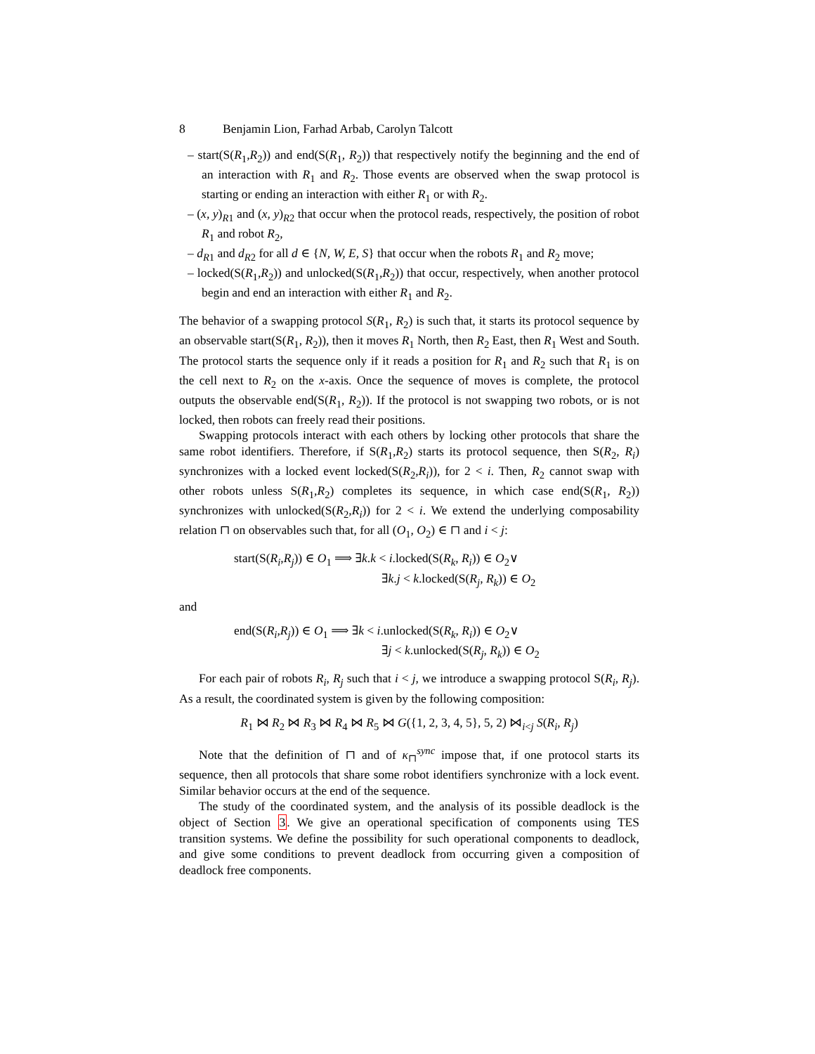8 Benjamin Lion, Farhad Arbab, Carolyn Talcott
– start(S(R<sub>1</sub>,R<sub>2</sub>)) and end(S(R<sub>1</sub>, R<sub>2</sub>)) that respectively notify the beginning and the end of an interaction with R<sub>1</sub> and R<sub>2</sub>. Those events are observed when the swap protocol is starting or ending an interaction with either R<sub>1</sub> or with R<sub>2</sub>.
– (x, y)<sub>R1</sub> and (x, y)<sub>R2</sub> that occur when the protocol reads, respectively, the position of robot R<sub>1</sub> and robot R<sub>2</sub>,
– d<sub>R1</sub> and d<sub>R2</sub> for all d ∈ {N, W, E, S} that occur when the robots R<sub>1</sub> and R<sub>2</sub> move;
– locked(S(R<sub>1</sub>,R<sub>2</sub>)) and unlocked(S(R<sub>1</sub>,R<sub>2</sub>)) that occur, respectively, when another protocol begin and end an interaction with either R<sub>1</sub> and R<sub>2</sub>.
The behavior of a swapping protocol S(R<sub>1</sub>, R<sub>2</sub>) is such that, it starts its protocol sequence by an observable start(S(R<sub>1</sub>, R<sub>2</sub>)), then it moves R<sub>1</sub> North, then R<sub>2</sub> East, then R<sub>1</sub> West and South. The protocol starts the sequence only if it reads a position for R<sub>1</sub> and R<sub>2</sub> such that R<sub>1</sub> is on the cell next to R<sub>2</sub> on the x-axis. Once the sequence of moves is complete, the protocol outputs the observable end(S(R<sub>1</sub>, R<sub>2</sub>)). If the protocol is not swapping two robots, or is not locked, then robots can freely read their positions.
Swapping protocols interact with each others by locking other protocols that share the same robot identifiers. Therefore, if S(R<sub>1</sub>,R<sub>2</sub>) starts its protocol sequence, then S(R<sub>2</sub>, R<sub>i</sub>) synchronizes with a locked event locked(S(R<sub>2</sub>,R<sub>i</sub>)), for 2 < i. Then, R<sub>2</sub> cannot swap with other robots unless S(R<sub>1</sub>,R<sub>2</sub>) completes its sequence, in which case end(S(R<sub>1</sub>, R<sub>2</sub>)) synchronizes with unlocked(S(R<sub>2</sub>,R<sub>i</sub>)) for 2 < i. We extend the underlying composability relation ⊓ on observables such that, for all (O<sub>1</sub>, O<sub>2</sub>) ∈ ⊓ and i < j:
start(S(R<sub>i</sub>,R<sub>j</sub>)) ∈ O<sub>1</sub> ⟹ ∃k.k < i.locked(S(R<sub>k</sub>, R<sub>i</sub>)) ∈ O<sub>2</sub>∨
∃k.j < k.locked(S(R<sub>j</sub>, R<sub>k</sub>)) ∈ O<sub>2</sub>
and
end(S(R<sub>i</sub>,R<sub>j</sub>)) ∈ O<sub>1</sub> ⟹ ∃k < i.unlocked(S(R<sub>k</sub>, R<sub>i</sub>)) ∈ O<sub>2</sub>∨
∃j < k.unlocked(S(R<sub>j</sub>, R<sub>k</sub>)) ∈ O<sub>2</sub>
For each pair of robots R<sub>i</sub>, R<sub>j</sub> such that i < j, we introduce a swapping protocol S(R<sub>i</sub>, R<sub>j</sub>). As a result, the coordinated system is given by the following composition:
R<sub>1</sub> ⋈ R<sub>2</sub> ⋈ R<sub>3</sub> ⋈ R<sub>4</sub> ⋈ R<sub>5</sub> ⋈ G({1, 2, 3, 4, 5}, 5, 2) ⋈<sub>i<j</sub> S(R<sub>i</sub>, R<sub>j</sub>)
Note that the definition of ⊓ and of κ<sub>⊓</sub><sup>sync</sup> impose that, if one protocol starts its sequence, then all protocols that share some robot identifiers synchronize with a lock event. Similar behavior occurs at the end of the sequence.
The study of the coordinated system, and the analysis of its possible deadlock is the object of Section 3. We give an operational specification of components using TES transition systems. We define the possibility for such operational components to deadlock, and give some conditions to prevent deadlock from occurring given a composition of deadlock free components.